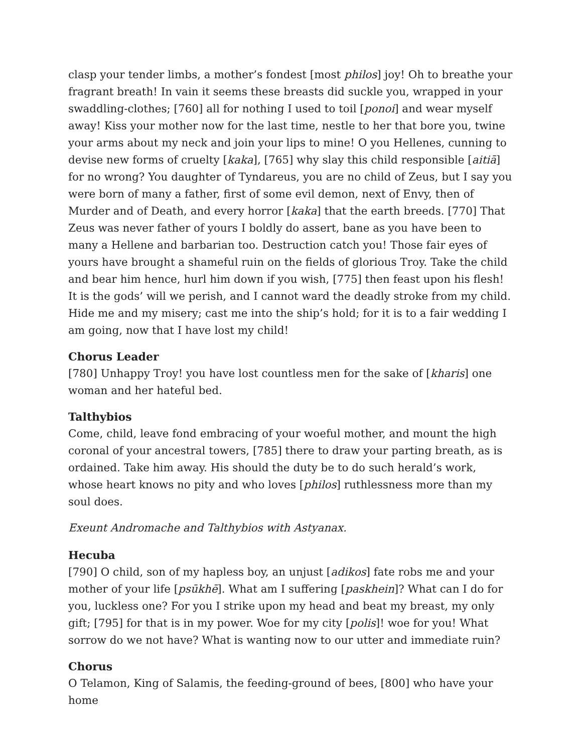clasp your tender limbs, a mother’s fondest [most philos] joy! Oh to breathe your fragrant breath! In vain it seems these breasts did suckle you, wrapped in your swaddling-clothes; [760] all for nothing I used to toil [ponoi] and wear myself away! Kiss your mother now for the last time, nestle to her that bore you, twine your arms about my neck and join your lips to mine! O you Hellenes, cunning to devise new forms of cruelty [kaka], [765] why slay this child responsible [aitiā] for no wrong? You daughter of Tyndareus, you are no child of Zeus, but I say you were born of many a father, first of some evil demon, next of Envy, then of Murder and of Death, and every horror [kaka] that the earth breeds. [770] That Zeus was never father of yours I boldly do assert, bane as you have been to many a Hellene and barbarian too. Destruction catch you! Those fair eyes of yours have brought a shameful ruin on the fields of glorious Troy. Take the child and bear him hence, hurl him down if you wish, [775] then feast upon his flesh! It is the gods’ will we perish, and I cannot ward the deadly stroke from my child. Hide me and my misery; cast me into the ship’s hold; for it is to a fair wedding I am going, now that I have lost my child!
Chorus Leader
[780] Unhappy Troy! you have lost countless men for the sake of [kharis] one woman and her hateful bed.
Talthybios
Come, child, leave fond embracing of your woeful mother, and mount the high coronal of your ancestral towers, [785] there to draw your parting breath, as is ordained. Take him away. His should the duty be to do such herald’s work, whose heart knows no pity and who loves [philos] ruthlessness more than my soul does.
Exeunt Andromache and Talthybios with Astyanax.
Hecuba
[790] O child, son of my hapless boy, an unjust [adikos] fate robs me and your mother of your life [psūkhē]. What am I suffering [paskhein]? What can I do for you, luckless one? For you I strike upon my head and beat my breast, my only gift; [795] for that is in my power. Woe for my city [polis]! woe for you! What sorrow do we not have? What is wanting now to our utter and immediate ruin?
Chorus
O Telamon, King of Salamis, the feeding-ground of bees, [800] who have your home